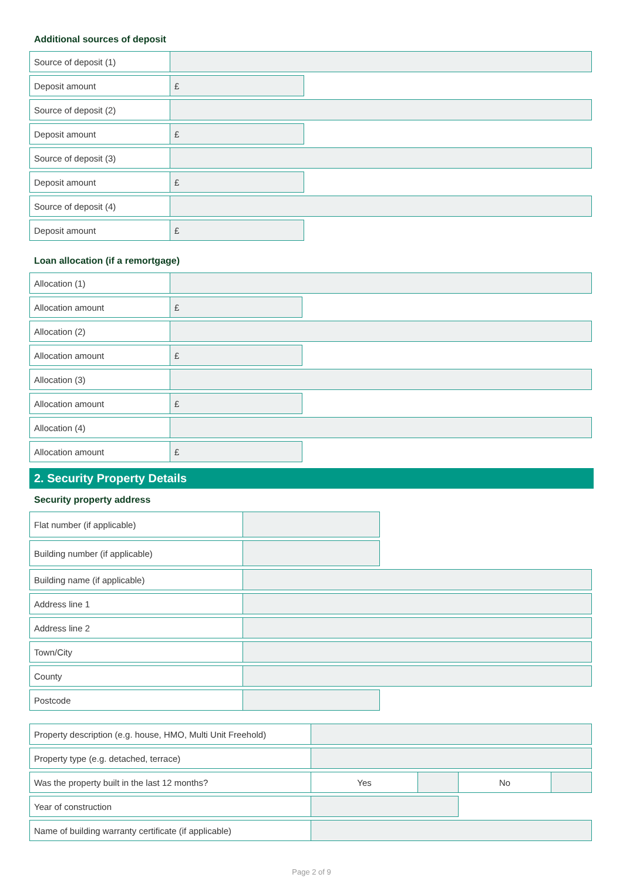Additional sources of deposit
| Source of deposit (1) | | |
| Deposit amount | £ | |
| Source of deposit (2) | | |
| Deposit amount | £ | |
| Source of deposit (3) | | |
| Deposit amount | £ | |
| Source of deposit (4) | | |
| Deposit amount | £ | |
Loan allocation (if a remortgage)
| Allocation (1) | | |
| Allocation amount | £ | |
| Allocation (2) | | |
| Allocation amount | £ | |
| Allocation (3) | | |
| Allocation amount | £ | |
| Allocation (4) | | |
| Allocation amount | £ | |
2. Security Property Details
Security property address
| Flat number (if applicable) | | |
| Building number (if applicable) | | |
| Building name (if applicable) | | |
| Address line 1 | | |
| Address line 2 | | |
| Town/City | | |
| County | | |
| Postcode | | |
| Property description (e.g. house, HMO, Multi Unit Freehold) | | | | |
| Property type (e.g. detached, terrace) | | | | |
| Was the property built in the last 12 months? | Yes | | No | |
| Year of construction | | | | |
| Name of building warranty certificate (if applicable) | | | | |
Page 2 of 9